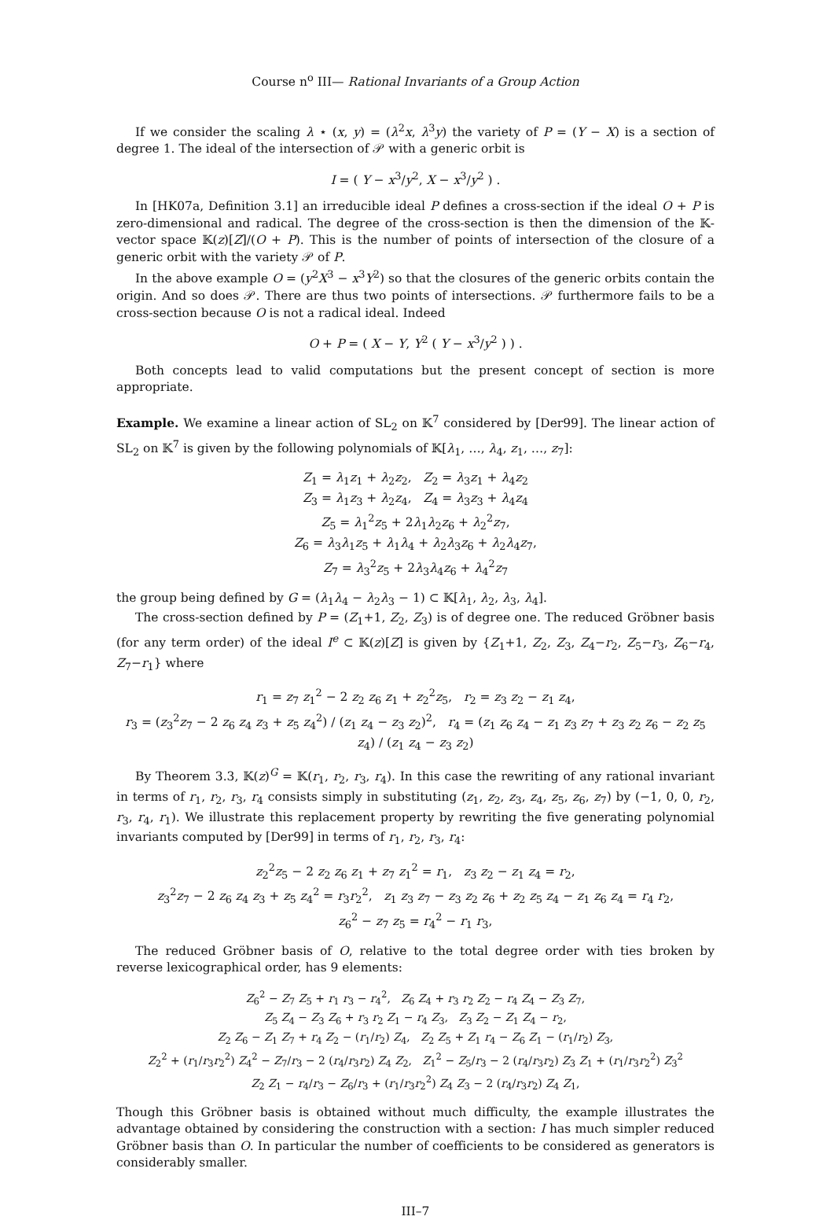Course n<sup>o</sup> III— Rational Invariants of a Group Action
If we consider the scaling λ ⋆ (x, y) = (λ<sup>2</sup>x, λ<sup>3</sup>y) the variety of P = (Y − X) is a section of degree 1. The ideal of the intersection of 𝒫 with a generic orbit is
I = ( Y − x<sup>3</sup>/y<sup>2</sup>, X − x<sup>3</sup>/y<sup>2</sup> ) .
In [HK07a, Definition 3.1] an irreducible ideal P defines a cross-section if the ideal O + P is zero-dimensional and radical. The degree of the cross-section is then the dimension of the 𝕂-vector space 𝕂(z)[Z]/(O + P). This is the number of points of intersection of the closure of a generic orbit with the variety 𝒫 of P.
In the above example O = (y<sup>2</sup>X<sup>3</sup> − x<sup>3</sup>Y<sup>2</sup>) so that the closures of the generic orbits contain the origin. And so does 𝒫. There are thus two points of intersections. 𝒫 furthermore fails to be a cross-section because O is not a radical ideal. Indeed
O + P = ( X − Y, Y<sup>2</sup> ( Y − x<sup>3</sup>/y<sup>2</sup> ) ) .
Both concepts lead to valid computations but the present concept of section is more appropriate.
Example. We examine a linear action of SL<sub>2</sub> on 𝕂<sup>7</sup> considered by [Der99]. The linear action of SL<sub>2</sub> on 𝕂<sup>7</sup> is given by the following polynomials of 𝕂[λ<sub>1</sub>, …, λ<sub>4</sub>, z<sub>1</sub>, …, z<sub>7</sub>]:
Z<sub>1</sub> = λ<sub>1</sub>z<sub>1</sub> + λ<sub>2</sub>z<sub>2</sub>, Z<sub>2</sub> = λ<sub>3</sub>z<sub>1</sub> + λ<sub>4</sub>z<sub>2</sub>
Z<sub>3</sub> = λ<sub>1</sub>z<sub>3</sub> + λ<sub>2</sub>z<sub>4</sub>, Z<sub>4</sub> = λ<sub>3</sub>z<sub>3</sub> + λ<sub>4</sub>z<sub>4</sub>
Z<sub>5</sub> = λ<sub>1</sub><sup>2</sup>z<sub>5</sub> + 2λ<sub>1</sub>λ<sub>2</sub>z<sub>6</sub> + λ<sub>2</sub><sup>2</sup>z<sub>7</sub>,
Z<sub>6</sub> = λ<sub>3</sub>λ<sub>1</sub>z<sub>5</sub> + λ<sub>1</sub>λ<sub>4</sub> + λ<sub>2</sub>λ<sub>3</sub>z<sub>6</sub> + λ<sub>2</sub>λ<sub>4</sub>z<sub>7</sub>,
Z<sub>7</sub> = λ<sub>3</sub><sup>2</sup>z<sub>5</sub> + 2λ<sub>3</sub>λ<sub>4</sub>z<sub>6</sub> + λ<sub>4</sub><sup>2</sup>z<sub>7</sub>
the group being defined by G = (λ<sub>1</sub>λ<sub>4</sub> − λ<sub>2</sub>λ<sub>3</sub> − 1) ⊂ 𝕂[λ<sub>1</sub>, λ<sub>2</sub>, λ<sub>3</sub>, λ<sub>4</sub>].
The cross-section defined by P = (Z<sub>1</sub>+1, Z<sub>2</sub>, Z<sub>3</sub>) is of degree one. The reduced Gröbner basis (for any term order) of the ideal I<sup>e</sup> ⊂ 𝕂(z)[Z] is given by {Z<sub>1</sub>+1, Z<sub>2</sub>, Z<sub>3</sub>, Z<sub>4</sub>−r<sub>2</sub>, Z<sub>5</sub>−r<sub>3</sub>, Z<sub>6</sub>−r<sub>4</sub>, Z<sub>7</sub>−r<sub>1</sub>} where
r<sub>1</sub> = z<sub>7</sub> z<sub>1</sub><sup>2</sup> − 2 z<sub>2</sub> z<sub>6</sub> z<sub>1</sub> + z<sub>2</sub><sup>2</sup>z<sub>5</sub>, r<sub>2</sub> = z<sub>3</sub> z<sub>2</sub> − z<sub>1</sub> z<sub>4</sub>,
r<sub>3</sub> = (z<sub>3</sub><sup>2</sup>z<sub>7</sub> − 2 z<sub>6</sub> z<sub>4</sub> z<sub>3</sub> + z<sub>5</sub> z<sub>4</sub><sup>2</sup>) / (z<sub>1</sub> z<sub>4</sub> − z<sub>3</sub> z<sub>2</sub>)<sup>2</sup>, r<sub>4</sub> = (z<sub>1</sub> z<sub>6</sub> z<sub>4</sub> − z<sub>1</sub> z<sub>3</sub> z<sub>7</sub> + z<sub>3</sub> z<sub>2</sub> z<sub>6</sub> − z<sub>2</sub> z<sub>5</sub> z<sub>4</sub>) / (z<sub>1</sub> z<sub>4</sub> − z<sub>3</sub> z<sub>2</sub>)
By Theorem 3.3, 𝕂(z)<sup>G</sup> = 𝕂(r<sub>1</sub>, r<sub>2</sub>, r<sub>3</sub>, r<sub>4</sub>). In this case the rewriting of any rational invariant in terms of r<sub>1</sub>, r<sub>2</sub>, r<sub>3</sub>, r<sub>4</sub> consists simply in substituting (z<sub>1</sub>, z<sub>2</sub>, z<sub>3</sub>, z<sub>4</sub>, z<sub>5</sub>, z<sub>6</sub>, z<sub>7</sub>) by (−1, 0, 0, r<sub>2</sub>, r<sub>3</sub>, r<sub>4</sub>, r<sub>1</sub>). We illustrate this replacement property by rewriting the five generating polynomial invariants computed by [Der99] in terms of r<sub>1</sub>, r<sub>2</sub>, r<sub>3</sub>, r<sub>4</sub>:
z<sub>2</sub><sup>2</sup>z<sub>5</sub> − 2 z<sub>2</sub> z<sub>6</sub> z<sub>1</sub> + z<sub>7</sub> z<sub>1</sub><sup>2</sup> = r<sub>1</sub>, z<sub>3</sub> z<sub>2</sub> − z<sub>1</sub> z<sub>4</sub> = r<sub>2</sub>,
z<sub>3</sub><sup>2</sup>z<sub>7</sub> − 2 z<sub>6</sub> z<sub>4</sub> z<sub>3</sub> + z<sub>5</sub> z<sub>4</sub><sup>2</sup> = r<sub>3</sub>r<sub>2</sub><sup>2</sup>, z<sub>1</sub> z<sub>3</sub> z<sub>7</sub> − z<sub>3</sub> z<sub>2</sub> z<sub>6</sub> + z<sub>2</sub> z<sub>5</sub> z<sub>4</sub> − z<sub>1</sub> z<sub>6</sub> z<sub>4</sub> = r<sub>4</sub> r<sub>2</sub>,
z<sub>6</sub><sup>2</sup> − z<sub>7</sub> z<sub>5</sub> = r<sub>4</sub><sup>2</sup> − r<sub>1</sub> r<sub>3</sub>,
The reduced Gröbner basis of O, relative to the total degree order with ties broken by reverse lexicographical order, has 9 elements:
Z<sub>6</sub><sup>2</sup> − Z<sub>7</sub> Z<sub>5</sub> + r<sub>1</sub> r<sub>3</sub> − r<sub>4</sub><sup>2</sup>, Z<sub>6</sub> Z<sub>4</sub> + r<sub>3</sub> r<sub>2</sub> Z<sub>2</sub> − r<sub>4</sub> Z<sub>4</sub> − Z<sub>3</sub> Z<sub>7</sub>,
Z<sub>5</sub> Z<sub>4</sub> − Z<sub>3</sub> Z<sub>6</sub> + r<sub>3</sub> r<sub>2</sub> Z<sub>1</sub> − r<sub>4</sub> Z<sub>3</sub>, Z<sub>3</sub> Z<sub>2</sub> − Z<sub>1</sub> Z<sub>4</sub> − r<sub>2</sub>,
Z<sub>2</sub> Z<sub>6</sub> − Z<sub>1</sub> Z<sub>7</sub> + r<sub>4</sub> Z<sub>2</sub> − (r<sub>1</sub>/r<sub>2</sub>) Z<sub>4</sub>, Z<sub>2</sub> Z<sub>5</sub> + Z<sub>1</sub> r<sub>4</sub> − Z<sub>6</sub> Z<sub>1</sub> − (r<sub>1</sub>/r<sub>2</sub>) Z<sub>3</sub>,
Z<sub>2</sub><sup>2</sup> + (r<sub>1</sub>/r<sub>3</sub>r<sub>2</sub><sup>2</sup>) Z<sub>4</sub><sup>2</sup> − Z<sub>7</sub>/r<sub>3</sub> − 2 (r<sub>4</sub>/r<sub>3</sub>r<sub>2</sub>) Z<sub>4</sub> Z<sub>2</sub>, Z<sub>1</sub><sup>2</sup> − Z<sub>5</sub>/r<sub>3</sub> − 2 (r<sub>4</sub>/r<sub>3</sub>r<sub>2</sub>) Z<sub>3</sub> Z<sub>1</sub> + (r<sub>1</sub>/r<sub>3</sub>r<sub>2</sub><sup>2</sup>) Z<sub>3</sub><sup>2</sup>
Z<sub>2</sub> Z<sub>1</sub> − r<sub>4</sub>/r<sub>3</sub> − Z<sub>6</sub>/r<sub>3</sub> + (r<sub>1</sub>/r<sub>3</sub>r<sub>2</sub><sup>2</sup>) Z<sub>4</sub> Z<sub>3</sub> − 2 (r<sub>4</sub>/r<sub>3</sub>r<sub>2</sub>) Z<sub>4</sub> Z<sub>1</sub>,
Though this Gröbner basis is obtained without much difficulty, the example illustrates the advantage obtained by considering the construction with a section: I has much simpler reduced Gröbner basis than O. In particular the number of coefficients to be considered as generators is considerably smaller.
III–7